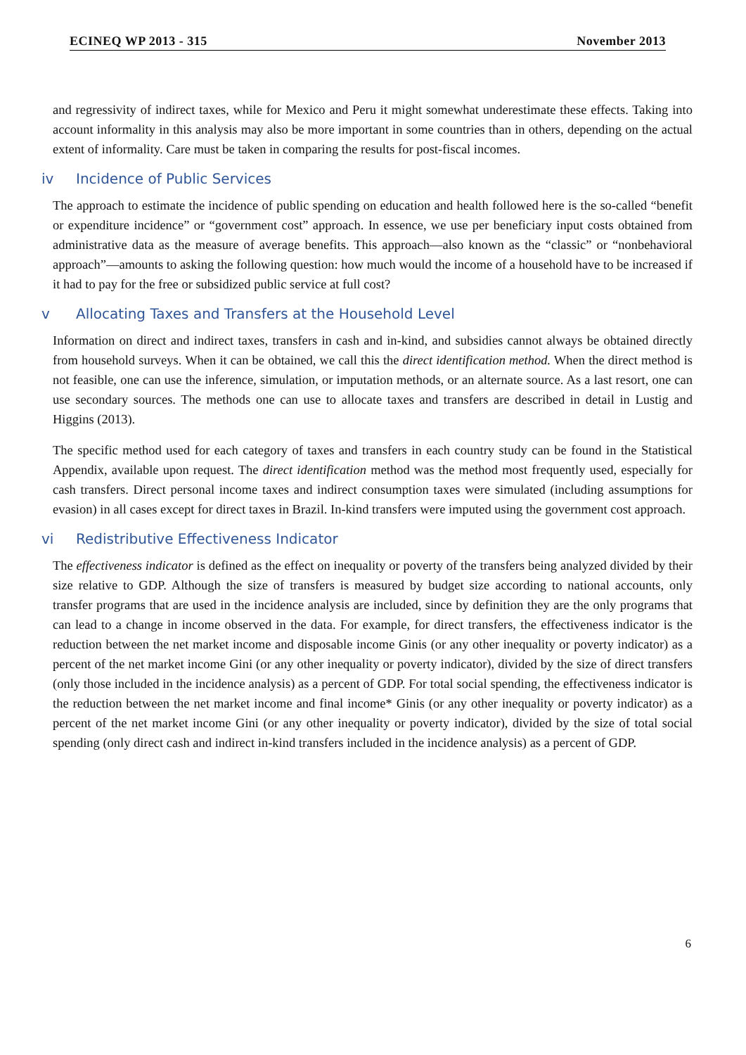ECINEQ WP 2013 - 315 November 2013
and regressivity of indirect taxes, while for Mexico and Peru it might somewhat underestimate these effects. Taking into account informality in this analysis may also be more important in some countries than in others, depending on the actual extent of informality. Care must be taken in comparing the results for post-fiscal incomes.
iv Incidence of Public Services
The approach to estimate the incidence of public spending on education and health followed here is the so-called “benefit or expenditure incidence” or “government cost” approach. In essence, we use per beneficiary input costs obtained from administrative data as the measure of average benefits. This approach—also known as the “classic” or “nonbehavioral approach”—amounts to asking the following question: how much would the income of a household have to be increased if it had to pay for the free or subsidized public service at full cost?
v Allocating Taxes and Transfers at the Household Level
Information on direct and indirect taxes, transfers in cash and in-kind, and subsidies cannot always be obtained directly from household surveys. When it can be obtained, we call this the direct identification method. When the direct method is not feasible, one can use the inference, simulation, or imputation methods, or an alternate source. As a last resort, one can use secondary sources. The methods one can use to allocate taxes and transfers are described in detail in Lustig and Higgins (2013).
The specific method used for each category of taxes and transfers in each country study can be found in the Statistical Appendix, available upon request. The direct identification method was the method most frequently used, especially for cash transfers. Direct personal income taxes and indirect consumption taxes were simulated (including assumptions for evasion) in all cases except for direct taxes in Brazil. In-kind transfers were imputed using the government cost approach.
vi Redistributive Effectiveness Indicator
The effectiveness indicator is defined as the effect on inequality or poverty of the transfers being analyzed divided by their size relative to GDP. Although the size of transfers is measured by budget size according to national accounts, only transfer programs that are used in the incidence analysis are included, since by definition they are the only programs that can lead to a change in income observed in the data. For example, for direct transfers, the effectiveness indicator is the reduction between the net market income and disposable income Ginis (or any other inequality or poverty indicator) as a percent of the net market income Gini (or any other inequality or poverty indicator), divided by the size of direct transfers (only those included in the incidence analysis) as a percent of GDP. For total social spending, the effectiveness indicator is the reduction between the net market income and final income* Ginis (or any other inequality or poverty indicator) as a percent of the net market income Gini (or any other inequality or poverty indicator), divided by the size of total social spending (only direct cash and indirect in-kind transfers included in the incidence analysis) as a percent of GDP.
6